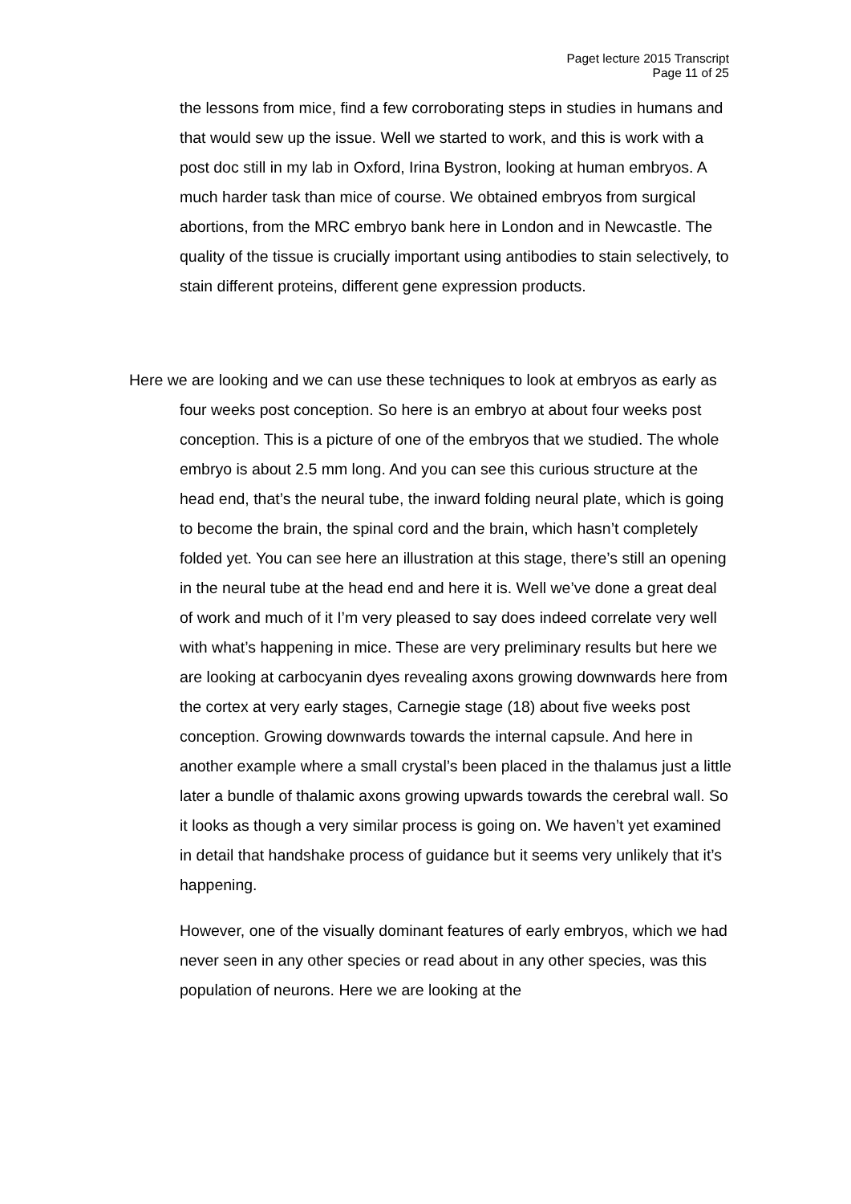Paget lecture 2015 Transcript
Page 11 of 25
the lessons from mice, find a few corroborating steps in studies in humans and that would sew up the issue. Well we started to work, and this is work with a post doc still in my lab in Oxford, Irina Bystron, looking at human embryos. A much harder task than mice of course. We obtained embryos from surgical abortions, from the MRC embryo bank here in London and in Newcastle. The quality of the tissue is crucially important using antibodies to stain selectively, to stain different proteins, different gene expression products.
Here we are looking and we can use these techniques to look at embryos as early as four weeks post conception. So here is an embryo at about four weeks post conception. This is a picture of one of the embryos that we studied. The whole embryo is about 2.5 mm long. And you can see this curious structure at the head end, that’s the neural tube, the inward folding neural plate, which is going to become the brain, the spinal cord and the brain, which hasn’t completely folded yet. You can see here an illustration at this stage, there’s still an opening in the neural tube at the head end and here it is. Well we’ve done a great deal of work and much of it I’m very pleased to say does indeed correlate very well with what’s happening in mice. These are very preliminary results but here we are looking at carbocyanin dyes revealing axons growing downwards here from the cortex at very early stages, Carnegie stage (18) about five weeks post conception. Growing downwards towards the internal capsule. And here in another example where a small crystal’s been placed in the thalamus just a little later a bundle of thalamic axons growing upwards towards the cerebral wall. So it looks as though a very similar process is going on. We haven’t yet examined in detail that handshake process of guidance but it seems very unlikely that it’s happening.
However, one of the visually dominant features of early embryos, which we had never seen in any other species or read about in any other species, was this population of neurons. Here we are looking at the